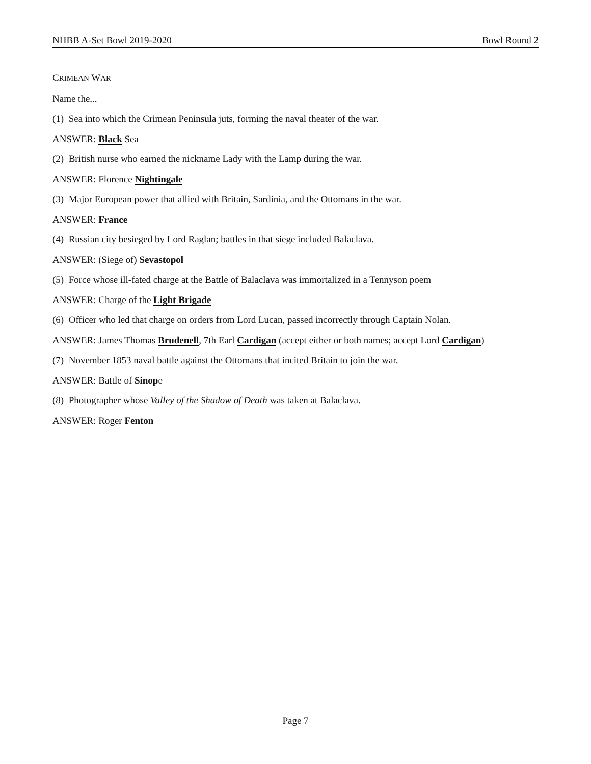NHBB A-Set Bowl 2019-2020 Bowl Round 2
CRIMEAN WAR
Name the...
(1) Sea into which the Crimean Peninsula juts, forming the naval theater of the war.
ANSWER: Black Sea
(2) British nurse who earned the nickname Lady with the Lamp during the war.
ANSWER: Florence Nightingale
(3) Major European power that allied with Britain, Sardinia, and the Ottomans in the war.
ANSWER: France
(4) Russian city besieged by Lord Raglan; battles in that siege included Balaclava.
ANSWER: (Siege of) Sevastopol
(5) Force whose ill-fated charge at the Battle of Balaclava was immortalized in a Tennyson poem
ANSWER: Charge of the Light Brigade
(6) Officer who led that charge on orders from Lord Lucan, passed incorrectly through Captain Nolan.
ANSWER: James Thomas Brudenell, 7th Earl Cardigan (accept either or both names; accept Lord Cardigan)
(7) November 1853 naval battle against the Ottomans that incited Britain to join the war.
ANSWER: Battle of Sinope
(8) Photographer whose Valley of the Shadow of Death was taken at Balaclava.
ANSWER: Roger Fenton
Page 7